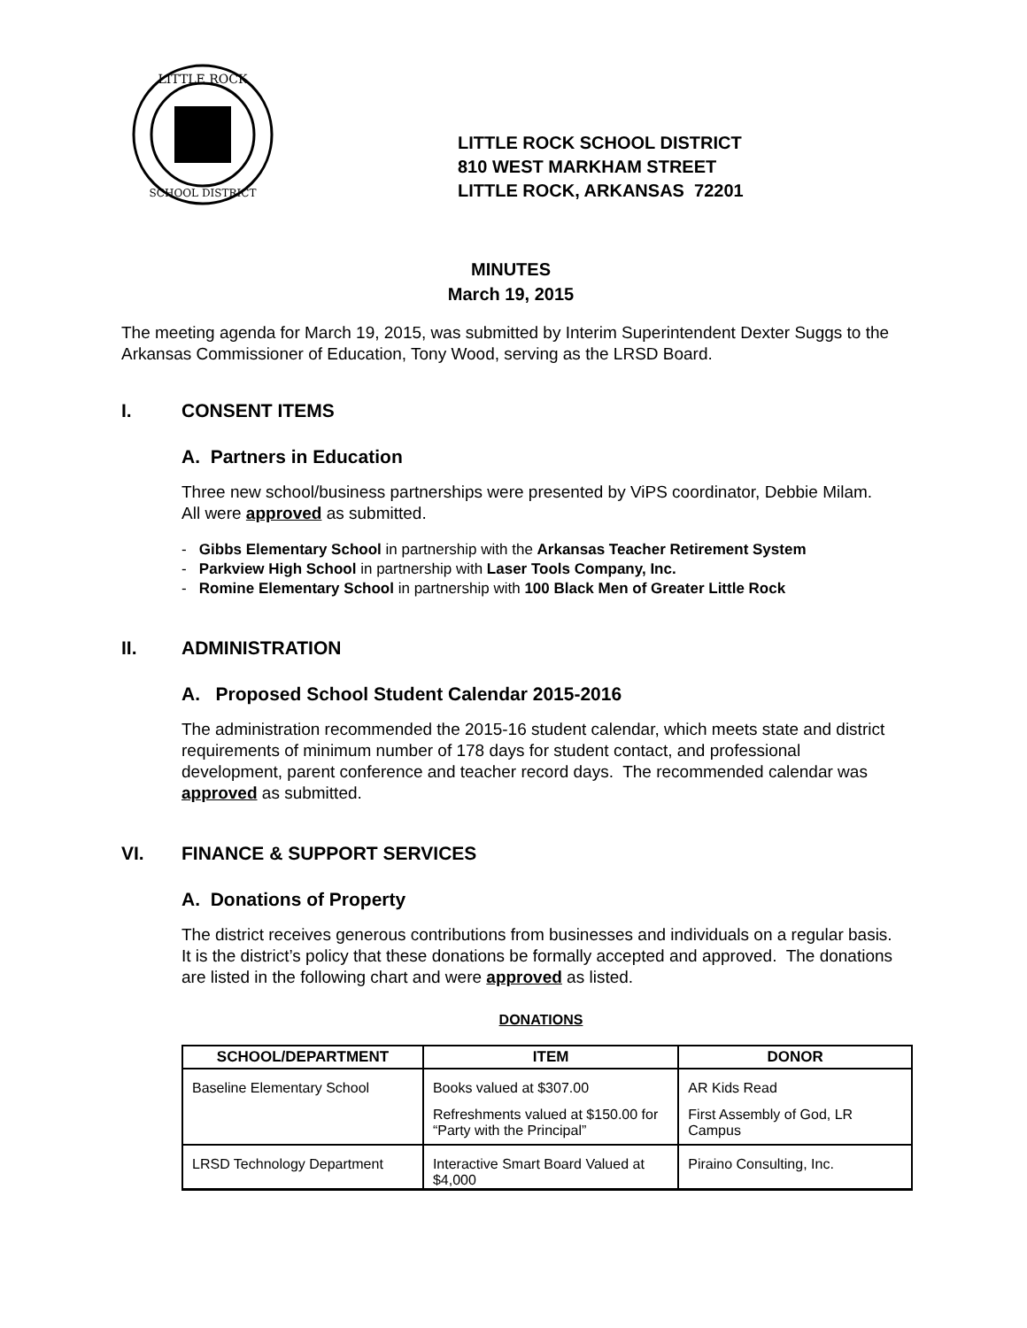LITTLE ROCK
SCHOOL DISTRICT
LITTLE ROCK SCHOOL DISTRICT
810 WEST MARKHAM STREET
LITTLE ROCK, ARKANSAS 72201
MINUTES
March 19, 2015
The meeting agenda for March 19, 2015, was submitted by Interim Superintendent Dexter Suggs to the Arkansas Commissioner of Education, Tony Wood, serving as the LRSD Board.
I. CONSENT ITEMS
A. Partners in Education
Three new school/business partnerships were presented by ViPS coordinator, Debbie Milam. All were approved as submitted.
- Gibbs Elementary School in partnership with the Arkansas Teacher Retirement System
- Parkview High School in partnership with Laser Tools Company, Inc.
- Romine Elementary School in partnership with 100 Black Men of Greater Little Rock
II. ADMINISTRATION
A. Proposed School Student Calendar 2015-2016
The administration recommended the 2015-16 student calendar, which meets state and district requirements of minimum number of 178 days for student contact, and professional development, parent conference and teacher record days. The recommended calendar was approved as submitted.
VI. FINANCE & SUPPORT SERVICES
A. Donations of Property
The district receives generous contributions from businesses and individuals on a regular basis. It is the district’s policy that these donations be formally accepted and approved. The donations are listed in the following chart and were approved as listed.
DONATIONS
| SCHOOL/DEPARTMENT | ITEM | DONOR |
| --- | --- | --- |
| Baseline Elementary School | Books valued at $307.00 | AR Kids Read |
| | Refreshments valued at $150.00 for “Party with the Principal” | First Assembly of God, LR Campus |
| LRSD Technology Department | Interactive Smart Board Valued at $4,000 | Piraino Consulting, Inc. |